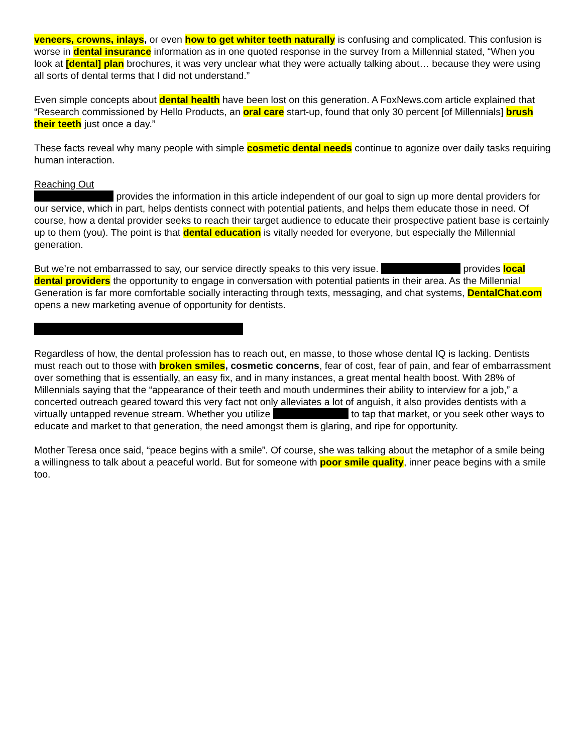veneers, crowns, inlays, or even how to get whiter teeth naturally is confusing and complicated. This confusion is worse in dental insurance information as in one quoted response in the survey from a Millennial stated, “When you look at [dental] plan brochures, it was very unclear what they were actually talking about… because they were using all sorts of dental terms that I did not understand.”
Even simple concepts about dental health have been lost on this generation. A FoxNews.com article explained that “Research commissioned by Hello Products, an oral care start-up, found that only 30 percent [of Millennials] brush their teeth just once a day.”
These facts reveal why many people with simple cosmetic dental needs continue to agonize over daily tasks requiring human interaction.
Reaching Out
provides the information in this article independent of our goal to sign up more dental providers for our service, which in part, helps dentists connect with potential patients, and helps them educate those in need. Of course, how a dental provider seeks to reach their target audience to educate their prospective patient base is certainly up to them (you). The point is that dental education is vitally needed for everyone, but especially the Millennial generation.
But we’re not embarrassed to say, our service directly speaks to this very issue. provides local dental providers the opportunity to engage in conversation with potential patients in their area. As the Millennial Generation is far more comfortable socially interacting through texts, messaging, and chat systems, DentalChat.com opens a new marketing avenue of opportunity for dentists.
Regardless of how, the dental profession has to reach out, en masse, to those whose dental IQ is lacking. Dentists must reach out to those with broken smiles, cosmetic concerns, fear of cost, fear of pain, and fear of embarrassment over something that is essentially, an easy fix, and in many instances, a great mental health boost. With 28% of Millennials saying that the “appearance of their teeth and mouth undermines their ability to interview for a job,” a concerted outreach geared toward this very fact not only alleviates a lot of anguish, it also provides dentists with a virtually untapped revenue stream. Whether you utilize to tap that market, or you seek other ways to educate and market to that generation, the need amongst them is glaring, and ripe for opportunity.
Mother Teresa once said, “peace begins with a smile”. Of course, she was talking about the metaphor of a smile being a willingness to talk about a peaceful world. But for someone with poor smile quality, inner peace begins with a smile too.